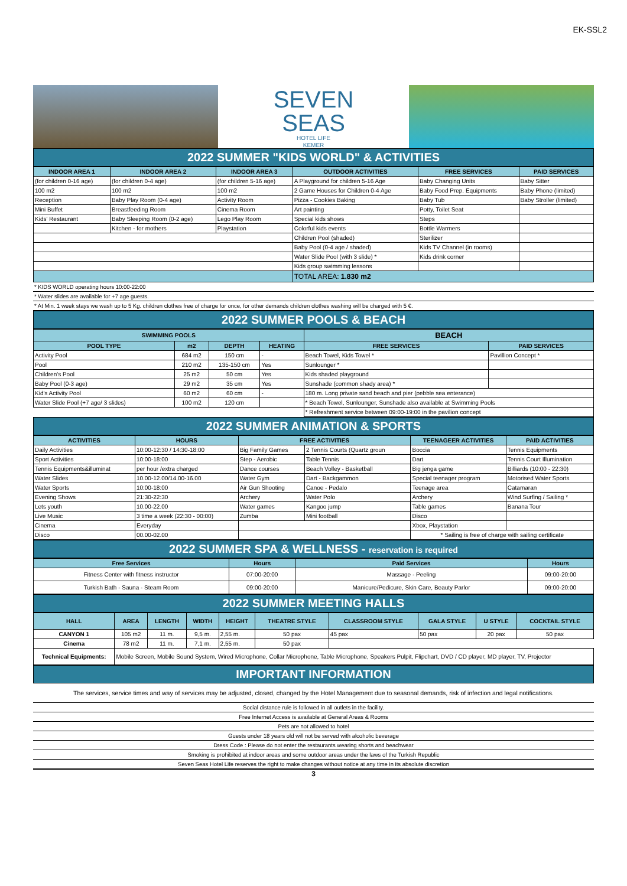EK-SSL2
SEVEN
SEAS
HOTEL LIFE
KEMER
2022 SUMMER "KIDS WORLD" & ACTIVITIES
| INDOOR AREA 1 | INDOOR AREA 2 | INDOOR AREA 3 | OUTDOOR ACTIVITIES | FREE SERVICES | PAID SERVICES |
| --- | --- | --- | --- | --- | --- |
| (for children 0-16 age) | (for children 0-4 age) | (for children 5-16 age) | A Playground for children 5-16 Age | Baby Changing Units | Baby Sitter |
| 100 m2 | 100 m2 | 100 m2 | 2 Game Houses for Children 0-4 Age | Baby Food Prep. Equipments | Baby Phone (limited) |
| Reception | Baby Play Room (0-4 age) | Activity Room | Pizza - Cookies Baking | Baby Tub | Baby Stroller (limited) |
| Mini Buffet | Breastfeeding Room | Cinema Room | Art painting | Potty, Toilet Seat | |
| Kids' Restaurant | Baby Sleeping Room (0-2 age) | Lego Play Room | Special kids shows | Steps | |
| | Kitchen - for mothers | Playstation | Colorful kids events | Bottle Warmers | |
| | | | Children Pool (shaded) | Sterilizer | |
| | | | Baby Pool (0-4 age / shaded) | Kids TV Channel (in rooms) | |
| | | | Water Slide Pool (with 3 slide) * | Kids drink corner | |
| | | | Kids group swimming lessons | | |
| | | | TOTAL AREA: 1.830 m2 | | |
* KIDS WORLD operating hours 10:00-22:00
* Water slides are available for +7 age guests.
* At Min. 1 week stays we wash up to 5 Kg. children clothes free of charge for once, for other demands children clothes washing will be charged with 5 €.
2022 SUMMER POOLS & BEACH
| SWIMMING POOLS | | | | BEACH | |
| --- | --- | --- | --- | --- | --- |
| POOL TYPE | m2 | DEPTH | HEATING | FREE SERVICES | PAID SERVICES |
| Activity Pool | 684 m2 | 150 cm | - | Beach Towel, Kids Towel * | Pavillion Concept * |
| Pool | 210 m2 | 135-150 cm | Yes | Sunlounger * | |
| Children's Pool | 25 m2 | 50 cm | Yes | Kids shaded playground | |
| Baby Pool (0-3 age) | 29 m2 | 35 cm | Yes | Sunshade (common shady area) * | |
| Kid's Activity Pool | 60 m2 | 60 cm | - | 180 m. Long private sand beach and pier (pebble sea enterance) | |
| Water Slide Pool (+7 age/ 3 slides) | 100 m2 | 120 cm | | * Beach Towel, Sunlounger, Sunshade also available at Swimming Pools | |
| | | | | * Refreshment service between 09:00-19:00 in the pavilion concept | |
2022 SUMMER ANIMATION & SPORTS
| ACTIVITIES | HOURS | FREE ACTIVITIES | | TEENAGEER ACTIVITIES | PAID ACTIVITIES |
| --- | --- | --- | --- | --- | --- |
| Daily Activities | 10:00-12:30 / 14:30-18:00 | Big Family Games | 2 Tennis Courts (Quartz groun | Boccia | Tennis Equipments |
| Sport Activities | 10:00-18:00 | Step - Aerobic | Table Tennis | Dart | Tennis Court Illumination |
| Tennis Equipments&illuminat | per hour /extra charged | Dance courses | Beach Volley - Basketball | Big jenga game | Billiards (10:00 - 22:30) |
| Water Slides | 10.00-12.00/14.00-16.00 | Water Gym | Dart - Backgammon | Special teenager program | Motorised Water Sports |
| Water Sports | 10:00-18:00 | Air Gun Shooting | Canoe - Pedalo | Teenage area | Catamaran |
| Evening Shows | 21:30-22:30 | Archery | Water Polo | Archery | Wind Surfing / Sailing * |
| Lets youth | 10.00-22.00 | Water games | Kangoo jump | Table games | Banana Tour |
| Live Music | 3 time a week (22:30 - 00:00) | Zumba | Mini football | Disco | |
| Cinema | Everyday | | | Xbox, Playstation | |
| Disco | 00.00-02.00 | | | * Sailing is free of charge with sailing certificate | |
2022 SUMMER SPA & WELLNESS - reservation is required
| Free Services | Hours | Paid Services | Hours |
| --- | --- | --- | --- |
| Fitness Center with fitness instructor | 07:00-20:00 | Massage - Peeling | 09:00-20:00 |
| Turkish Bath - Sauna - Steam Room | 09:00-20:00 | Manicure/Pedicure, Skin Care, Beauty Parlor | 09:00-20:00 |
2022 SUMMER MEETING HALLS
| HALL | AREA | LENGTH | WIDTH | HEIGHT | THEATRE STYLE | CLASSROOM STYLE | GALA STYLE | U STYLE | COCKTAIL STYLE |
| --- | --- | --- | --- | --- | --- | --- | --- | --- | --- |
| CANYON 1 | 105 m2 | 11 m. | 9,5 m. | 2,55 m. | 50 pax | 45 pax | 50 pax | 20 pax | 50 pax |
| Cinema | 78 m2 | 11 m. | 7,1 m. | 2,55 m. | 50 pax | | | | |
| Technical Equipments: | Mobile Screen, Mobile Sound System, Wired Microphone, Collar Microphone, Table Microphone, Speakers Pulpit, Flipchart, DVD / CD player, MD player, TV, Projector | | | | | | | | |
IMPORTANT INFORMATION
The services, service times and way of services may be adjusted, closed, changed by the Hotel Management due to seasonal demands, risk of infection and legal notifications.
Social distance rule is followed in all outlets in the facility.
Free Internet Access is available at General Areas & Rooms
Pets are not allowed to hotel
Guests under 18 years old will not be served with alcoholic beverage
Dress Code : Please do not enter the restaurants wearing shorts and beachwear
Smoking is prohibited at indoor areas and some outdoor areas under the laws of the Turkish Republic
Seven Seas Hotel Life reserves the right to make changes without notice at any time in its absolute discretion
3